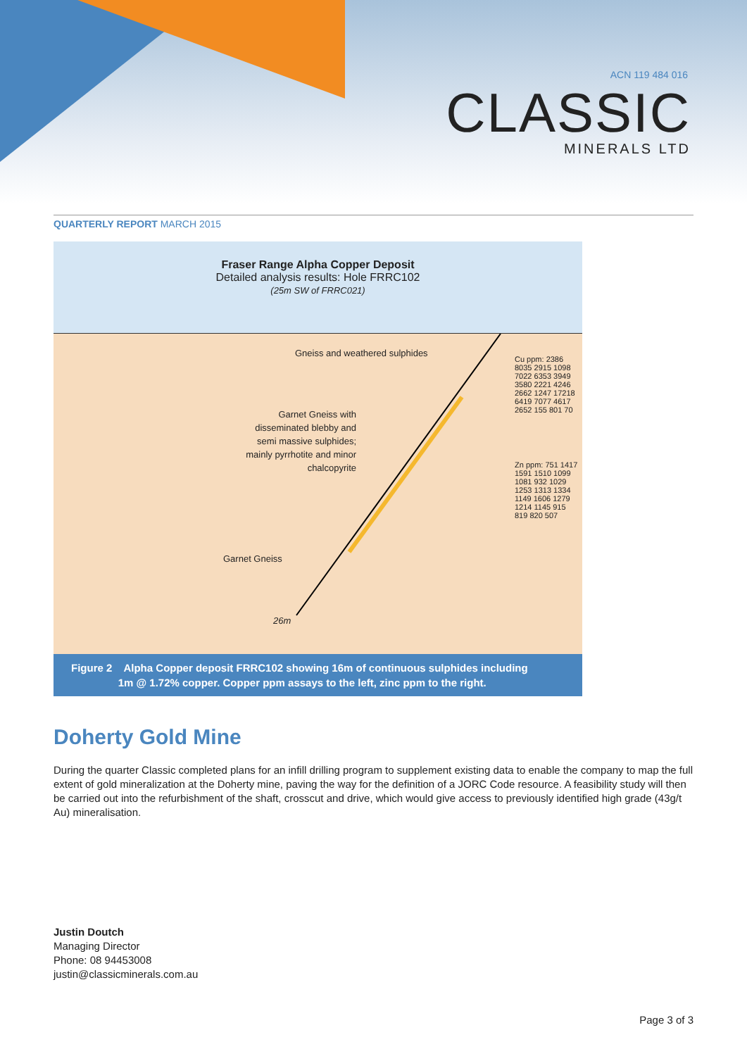ACN 119 484 016
CLASSIC
MINERALS LTD
QUARTERLY REPORT MARCH 2015
Fraser Range Alpha Copper Deposit
Detailed analysis results: Hole FRRC102
(25m SW of FRRC021)
Gneiss and weathered sulphides
Garnet Gneiss with
disseminated blebby and
semi massive sulphides;
mainly pyrrhotite and minor
chalcopyrite
Garnet Gneiss
26m
Cu ppm: 2386 8035 2915 1098 7022 6353 3949 3580 2221 4246 2662 1247 17218 6419 7077 4617 2652 155 801 70
Zn ppm: 751 1417 1591 1510 1099 1081 932 1029 1253 1313 1334 1149 1606 1279 1214 1145 915 819 820 507
Figure 2 Alpha Copper deposit FRRC102 showing 16m of continuous sulphides including
1m @ 1.72% copper. Copper ppm assays to the left, zinc ppm to the right.
Doherty Gold Mine
During the quarter Classic completed plans for an infill drilling program to supplement existing data to enable the company to map the full extent of gold mineralization at the Doherty mine, paving the way for the definition of a JORC Code resource. A feasibility study will then be carried out into the refurbishment of the shaft, crosscut and drive, which would give access to previously identified high grade (43g/t Au) mineralisation.
Justin Doutch
Managing Director
Phone: 08 94453008
justin@classicminerals.com.au
Page 3 of 3